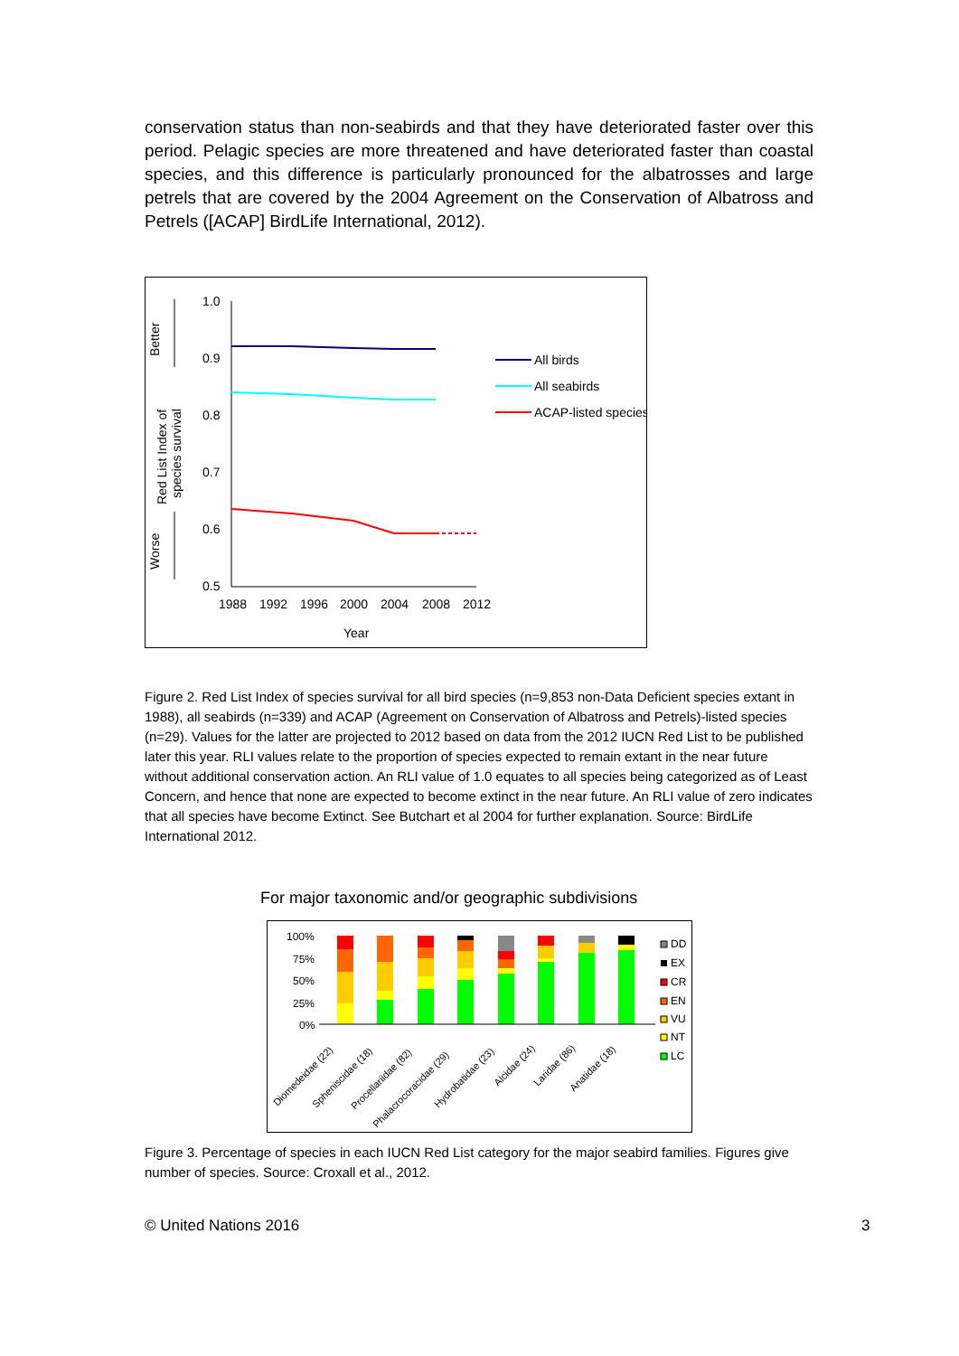conservation status than non-seabirds and that they have deteriorated faster over this period. Pelagic species are more threatened and have deteriorated faster than coastal species, and this difference is particularly pronounced for the albatrosses and large petrels that are covered by the 2004 Agreement on the Conservation of Albatross and Petrels ([ACAP] BirdLife International, 2012).
1.0
0.9
0.8
0.7
0.6
0.5
1988
1992
1996
2000
2004
2008
2012
Year
Better
Red List Index of
species survival
Worse
All birds
All seabirds
ACAP-listed species
Figure 2. Red List Index of species survival for all bird species (n=9,853 non-Data Deficient species extant in 1988), all seabirds (n=339) and ACAP (Agreement on Conservation of Albatross and Petrels)-listed species (n=29). Values for the latter are projected to 2012 based on data from the 2012 IUCN Red List to be published later this year. RLI values relate to the proportion of species expected to remain extant in the near future without additional conservation action. An RLI value of 1.0 equates to all species being categorized as of Least Concern, and hence that none are expected to become extinct in the near future. An RLI value of zero indicates that all species have become Extinct. See Butchart et al 2004 for further explanation. Source: BirdLife International 2012.
For major taxonomic and/or geographic subdivisions
100%
75%
50%
25%
0%
Diomedeidae (22)
Spheniscidae (18)
Procellariidae (82)
Phalacrocoracidae (29)
Hydrobatidae (23)
Alcidae (24)
Laridae (86)
Anatidae (18)
DD
EX
CR
EN
VU
NT
LC
Figure 3. Percentage of species in each IUCN Red List category for the major seabird families. Figures give number of species. Source: Croxall et al., 2012.
© United Nations 2016 3